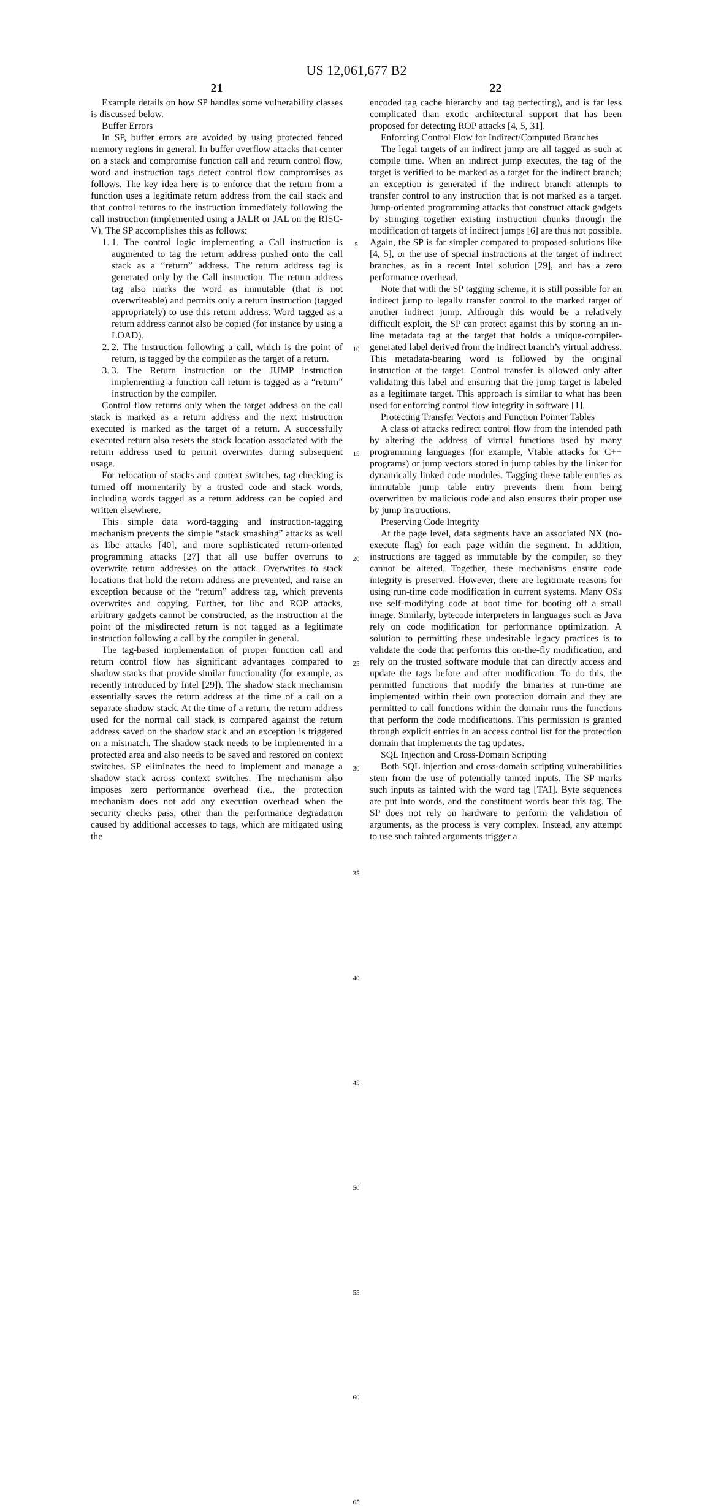US 12,061,677 B2
21
Example details on how SP handles some vulnerability classes is discussed below.
Buffer Errors
In SP, buffer errors are avoided by using protected fenced memory regions in general. In buffer overflow attacks that center on a stack and compromise function call and return control flow, word and instruction tags detect control flow compromises as follows. The key idea here is to enforce that the return from a function uses a legitimate return address from the call stack and that control returns to the instruction immediately following the call instruction (implemented using a JALR or JAL on the RISC-V). The SP accomplishes this as follows:
1. 1. The control logic implementing a Call instruction is augmented to tag the return address pushed onto the call stack as a “return” address. The return address tag is generated only by the Call instruction. The return address tag also marks the word as immutable (that is not overwriteable) and permits only a return instruction (tagged appropriately) to use this return address. Word tagged as a return address cannot also be copied (for instance by using a LOAD).
2. 2. The instruction following a call, which is the point of return, is tagged by the compiler as the target of a return.
3. 3. The Return instruction or the JUMP instruction implementing a function call return is tagged as a “return” instruction by the compiler.
Control flow returns only when the target address on the call stack is marked as a return address and the next instruction executed is marked as the target of a return. A successfully executed return also resets the stack location associated with the return address used to permit overwrites during subsequent usage.
For relocation of stacks and context switches, tag checking is turned off momentarily by a trusted code and stack words, including words tagged as a return address can be copied and written elsewhere.
This simple data word-tagging and instruction-tagging mechanism prevents the simple “stack smashing” attacks as well as libc attacks [40], and more sophisticated return-oriented programming attacks [27] that all use buffer overruns to overwrite return addresses on the attack. Overwrites to stack locations that hold the return address are prevented, and raise an exception because of the “return” address tag, which prevents overwrites and copying. Further, for libc and ROP attacks, arbitrary gadgets cannot be constructed, as the instruction at the point of the misdirected return is not tagged as a legitimate instruction following a call by the compiler in general.
The tag-based implementation of proper function call and return control flow has significant advantages compared to shadow stacks that provide similar functionality (for example, as recently introduced by Intel [29]). The shadow stack mechanism essentially saves the return address at the time of a call on a separate shadow stack. At the time of a return, the return address used for the normal call stack is compared against the return address saved on the shadow stack and an exception is triggered on a mismatch. The shadow stack needs to be implemented in a protected area and also needs to be saved and restored on context switches. SP eliminates the need to implement and manage a shadow stack across context switches. The mechanism also imposes zero performance overhead (i.e., the protection mechanism does not add any execution overhead when the security checks pass, other than the performance degradation caused by additional accesses to tags, which are mitigated using the
5
10
15
20
25
30
35
40
45
50
55
60
65
22
encoded tag cache hierarchy and tag perfecting), and is far less complicated than exotic architectural support that has been proposed for detecting ROP attacks [4, 5, 31].
Enforcing Control Flow for Indirect/Computed Branches
The legal targets of an indirect jump are all tagged as such at compile time. When an indirect jump executes, the tag of the target is verified to be marked as a target for the indirect branch; an exception is generated if the indirect branch attempts to transfer control to any instruction that is not marked as a target. Jump-oriented programming attacks that construct attack gadgets by stringing together existing instruction chunks through the modification of targets of indirect jumps [6] are thus not possible. Again, the SP is far simpler compared to proposed solutions like [4, 5], or the use of special instructions at the target of indirect branches, as in a recent Intel solution [29], and has a zero performance overhead.
Note that with the SP tagging scheme, it is still possible for an indirect jump to legally transfer control to the marked target of another indirect jump. Although this would be a relatively difficult exploit, the SP can protect against this by storing an in-line metadata tag at the target that holds a unique-compiler-generated label derived from the indirect branch’s virtual address. This metadata-bearing word is followed by the original instruction at the target. Control transfer is allowed only after validating this label and ensuring that the jump target is labeled as a legitimate target. This approach is similar to what has been used for enforcing control flow integrity in software [1].
Protecting Transfer Vectors and Function Pointer Tables
A class of attacks redirect control flow from the intended path by altering the address of virtual functions used by many programming languages (for example, Vtable attacks for C++ programs) or jump vectors stored in jump tables by the linker for dynamically linked code modules. Tagging these table entries as immutable jump table entry prevents them from being overwritten by malicious code and also ensures their proper use by jump instructions.
Preserving Code Integrity
At the page level, data segments have an associated NX (no-execute flag) for each page within the segment. In addition, instructions are tagged as immutable by the compiler, so they cannot be altered. Together, these mechanisms ensure code integrity is preserved. However, there are legitimate reasons for using run-time code modification in current systems. Many OSs use self-modifying code at boot time for booting off a small image. Similarly, bytecode interpreters in languages such as Java rely on code modification for performance optimization. A solution to permitting these undesirable legacy practices is to validate the code that performs this on-the-fly modification, and rely on the trusted software module that can directly access and update the tags before and after modification. To do this, the permitted functions that modify the binaries at run-time are implemented within their own protection domain and they are permitted to call functions within the domain runs the functions that perform the code modifications. This permission is granted through explicit entries in an access control list for the protection domain that implements the tag updates.
SQL Injection and Cross-Domain Scripting
Both SQL injection and cross-domain scripting vulnerabilities stem from the use of potentially tainted inputs. The SP marks such inputs as tainted with the word tag [TAI]. Byte sequences are put into words, and the constituent words bear this tag. The SP does not rely on hardware to perform the validation of arguments, as the process is very complex. Instead, any attempt to use such tainted arguments trigger a